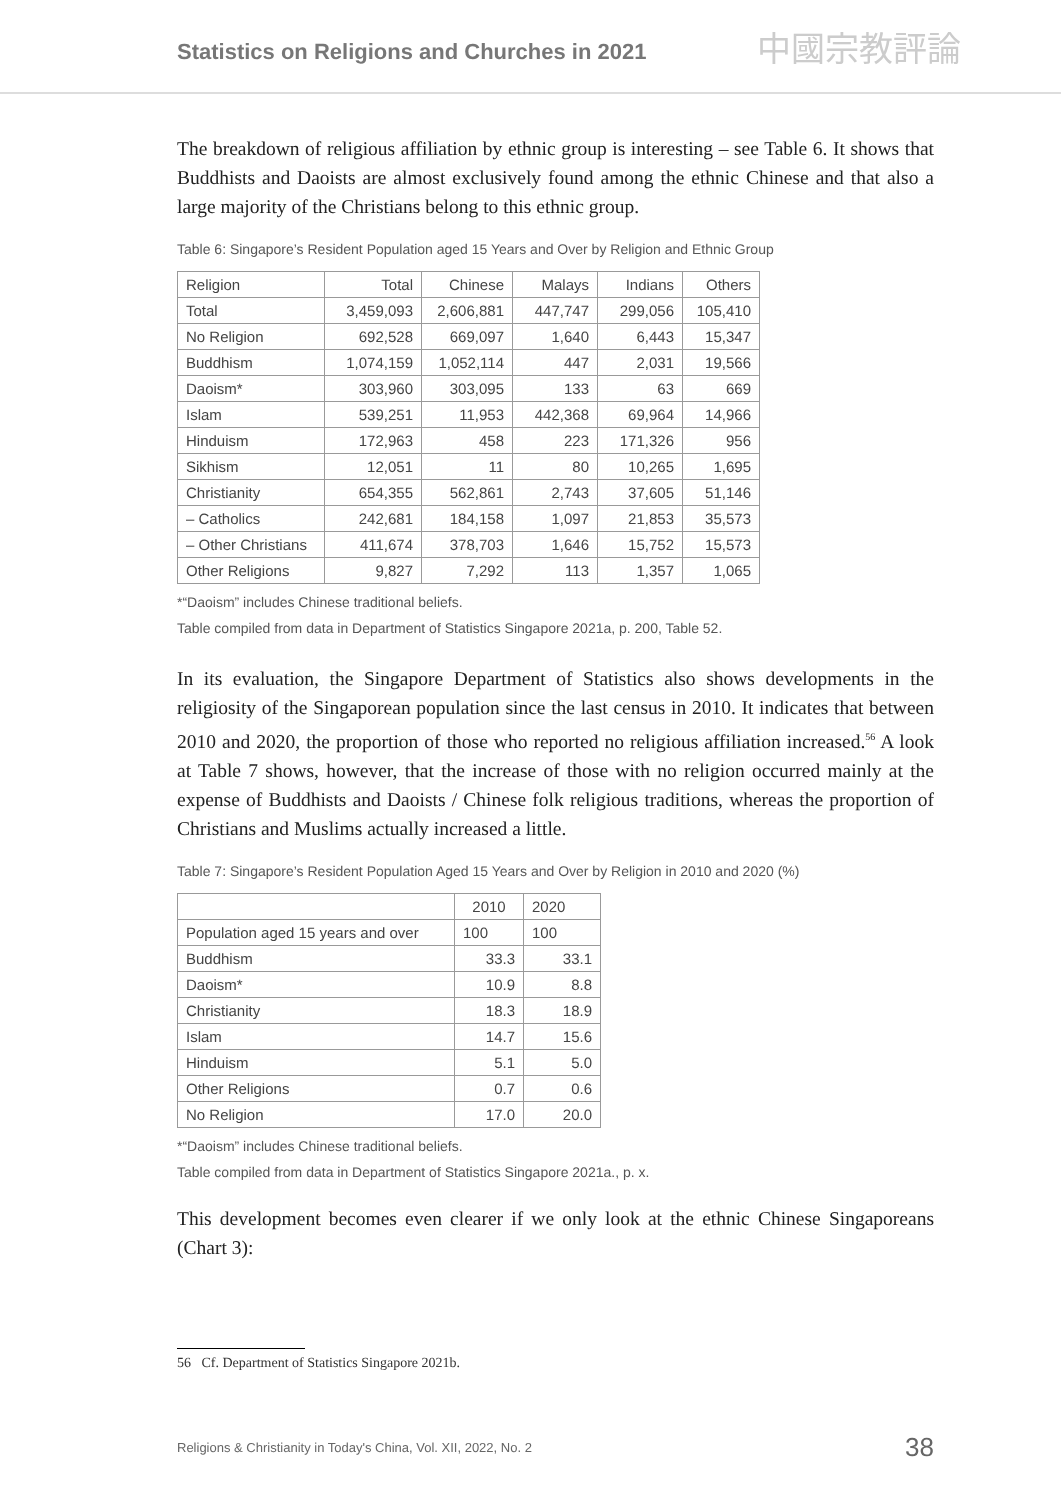Statistics on Religions and Churches in 2021
中國宗教評論
The breakdown of religious affiliation by ethnic group is interesting – see Table 6. It shows that Buddhists and Daoists are almost exclusively found among the ethnic Chinese and that also a large majority of the Christians belong to this ethnic group.
Table 6: Singapore’s Resident Population aged 15 Years and Over by Religion and Ethnic Group
| Religion | Total | Chinese | Malays | Indians | Others |
| --- | --- | --- | --- | --- | --- |
| Total | 3,459,093 | 2,606,881 | 447,747 | 299,056 | 105,410 |
| No Religion | 692,528 | 669,097 | 1,640 | 6,443 | 15,347 |
| Buddhism | 1,074,159 | 1,052,114 | 447 | 2,031 | 19,566 |
| Daoism* | 303,960 | 303,095 | 133 | 63 | 669 |
| Islam | 539,251 | 11,953 | 442,368 | 69,964 | 14,966 |
| Hinduism | 172,963 | 458 | 223 | 171,326 | 956 |
| Sikhism | 12,051 | 11 | 80 | 10,265 | 1,695 |
| Christianity | 654,355 | 562,861 | 2,743 | 37,605 | 51,146 |
| – Catholics | 242,681 | 184,158 | 1,097 | 21,853 | 35,573 |
| – Other Christians | 411,674 | 378,703 | 1,646 | 15,752 | 15,573 |
| Other Religions | 9,827 | 7,292 | 113 | 1,357 | 1,065 |
*“Daoism” includes Chinese traditional beliefs.
Table compiled from data in Department of Statistics Singapore 2021a, p. 200, Table 52.
In its evaluation, the Singapore Department of Statistics also shows developments in the religiosity of the Singaporean population since the last census in 2010. It indicates that between 2010 and 2020, the proportion of those who reported no religious affiliation increased.<sup>56</sup> A look at Table 7 shows, however, that the increase of those with no religion occurred mainly at the expense of Buddhists and Daoists / Chinese folk religious traditions, whereas the proportion of Christians and Muslims actually increased a little.
Table 7: Singapore’s Resident Population Aged 15 Years and Over by Religion in 2010 and 2020 (%)
| | 2010 | 2020 |
| --- | --- | --- |
| Population aged 15 years and over | 100 | 100 |
| Buddhism | 33.3 | 33.1 |
| Daoism* | 10.9 | 8.8 |
| Christianity | 18.3 | 18.9 |
| Islam | 14.7 | 15.6 |
| Hinduism | 5.1 | 5.0 |
| Other Religions | 0.7 | 0.6 |
| No Religion | 17.0 | 20.0 |
*“Daoism” includes Chinese traditional beliefs.
Table compiled from data in Department of Statistics Singapore 2021a., p. x.
This development becomes even clearer if we only look at the ethnic Chinese Singaporeans (Chart 3):
56 Cf. Department of Statistics Singapore 2021b.
Religions & Christianity in Today's China, Vol. XII, 2022, No. 2 38